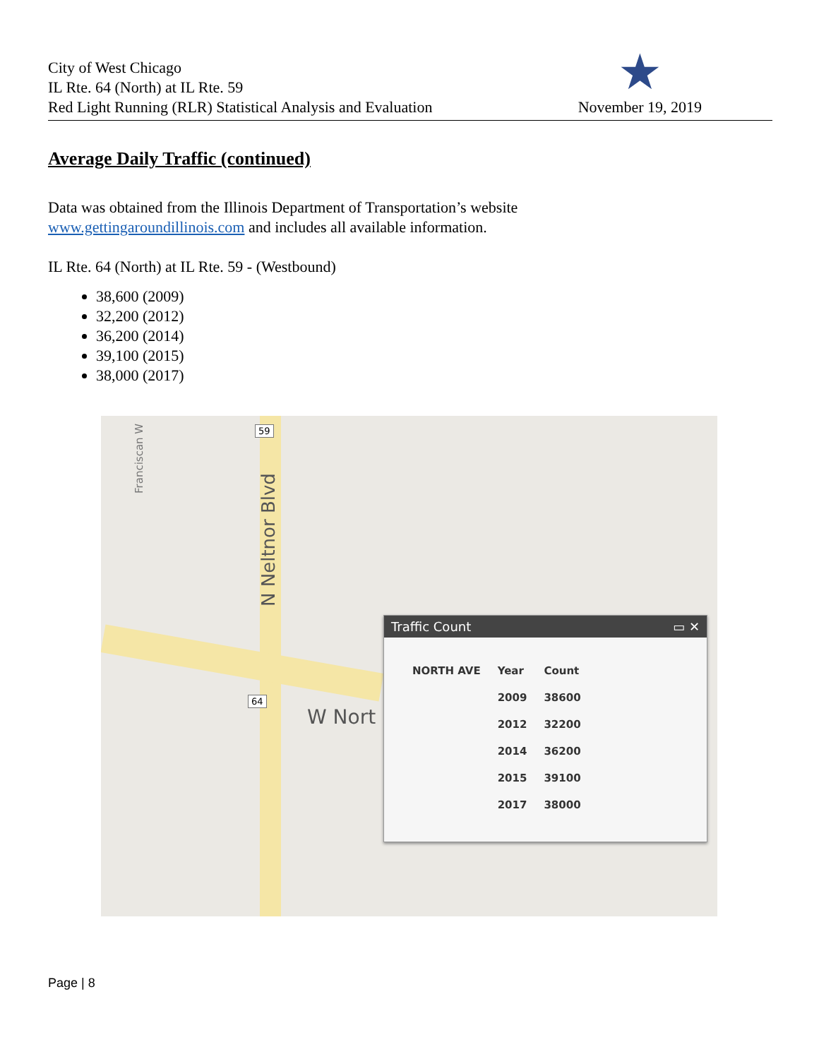City of West Chicago
IL Rte. 64 (North) at IL Rte. 59
Red Light Running (RLR) Statistical Analysis and Evaluation
★
November 19, 2019
Average Daily Traffic (continued)
Data was obtained from the Illinois Department of Transportation’s website
www.gettingaroundillinois.com and includes all available information.
IL Rte. 64 (North) at IL Rte. 59 - (Westbound)
38,600 (2009)
32,200 (2012)
36,200 (2014)
39,100 (2015)
38,000 (2017)
N Neltnor Blvd
59
64
W Nort
Franciscan W
Traffic Count ▭ ✕
| NORTH AVE | Year | Count |
| --- | --- | --- |
| | 2009 | 38600 |
| | 2012 | 32200 |
| | 2014 | 36200 |
| | 2015 | 39100 |
| | 2017 | 38000 |
Page | 8